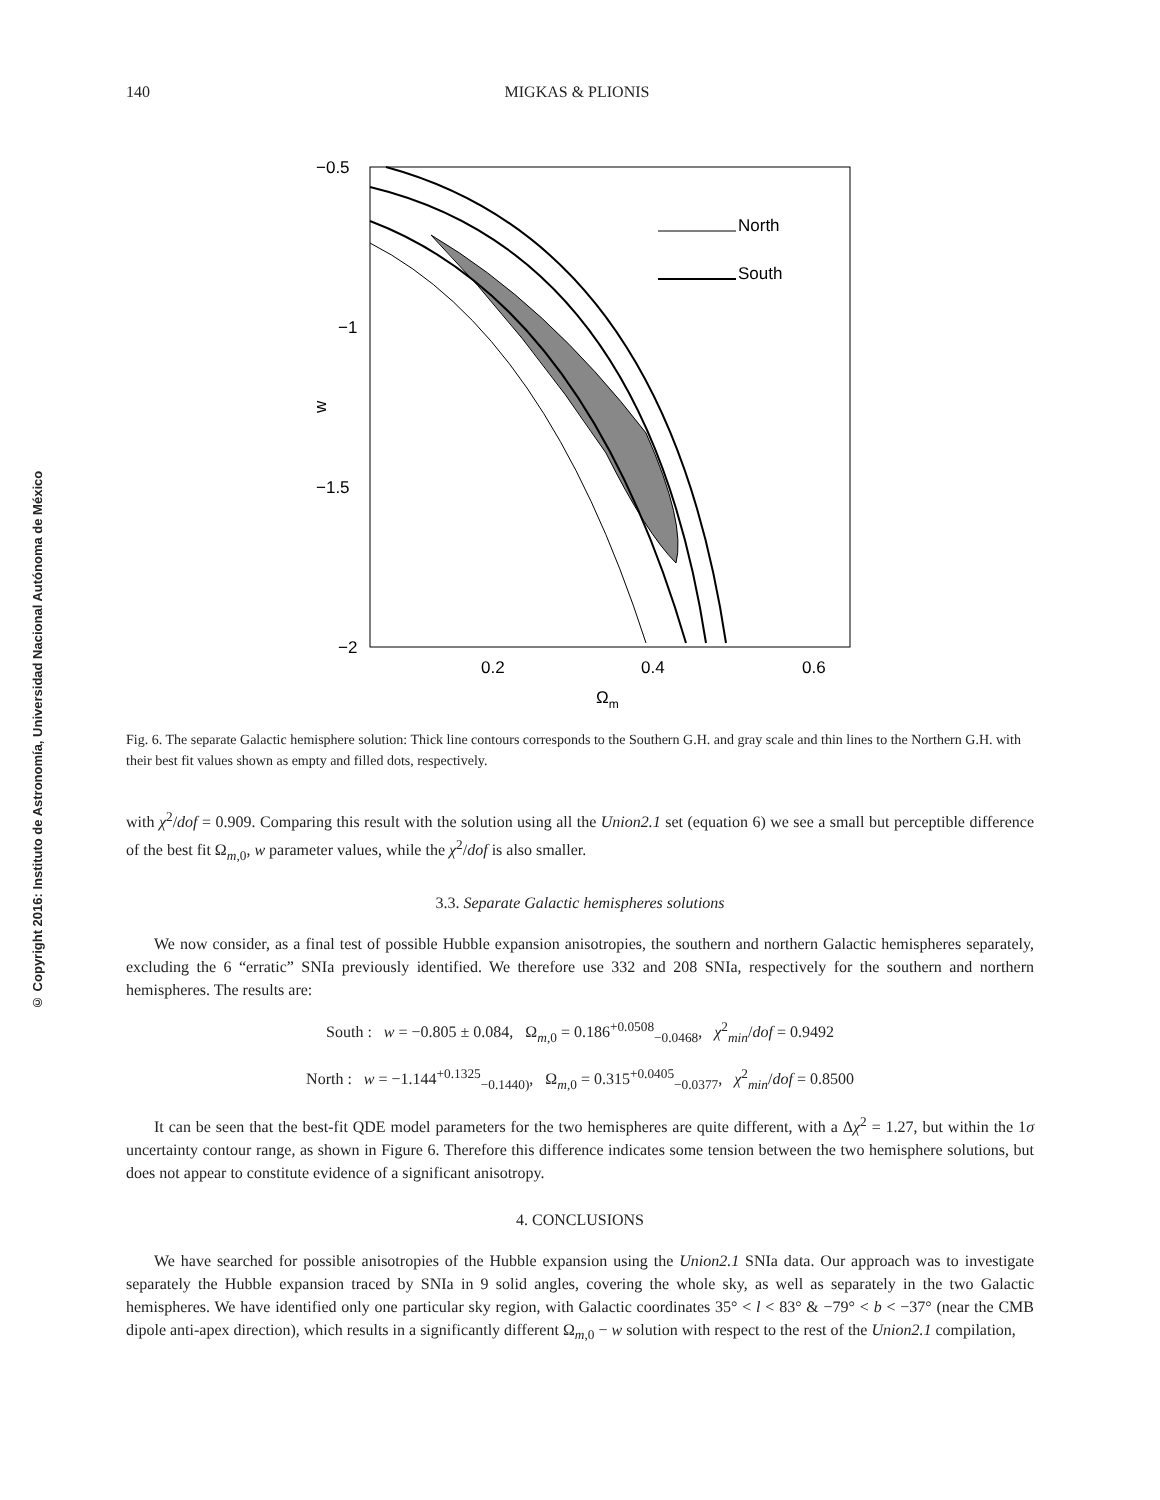© Copyright 2016: Instituto de Astronomía, Universidad Nacional Autónoma de México
140 MIGKAS & PLIONIS
−0.5
−1
−1.5
−2
0.2
0.4
0.6
w
Ωm
North
South
Fig. 6. The separate Galactic hemisphere solution: Thick line contours corresponds to the Southern G.H. and gray scale and thin lines to the Northern G.H. with their best fit values shown as empty and filled dots, respectively.
with χ<sup>2</sup>/dof = 0.909. Comparing this result with the solution using all the Union2.1 set (equation 6) we see a small but perceptible difference of the best fit Ω<sub>m,0</sub>, w parameter values, while the χ<sup>2</sup>/dof is also smaller.
3.3. Separate Galactic hemispheres solutions
We now consider, as a final test of possible Hubble expansion anisotropies, the southern and northern Galactic hemispheres separately, excluding the 6 “erratic” SNIa previously identified. We therefore use 332 and 208 SNIa, respectively for the southern and northern hemispheres. The results are:
South : w = −0.805 ± 0.084, Ω<sub>m,0</sub> = 0.186<sup>+0.0508</sup><sub>−0.0468</sub>, χ<sup>2</sup><sub>min</sub>/dof = 0.9492
North : w = −1.144<sup>+0.1325</sup><sub>−0.1440)</sub>, Ω<sub>m,0</sub> = 0.315<sup>+0.0405</sup><sub>−0.0377</sub>, χ<sup>2</sup><sub>min</sub>/dof = 0.8500
It can be seen that the best-fit QDE model parameters for the two hemispheres are quite different, with a Δχ<sup>2</sup> = 1.27, but within the 1σ uncertainty contour range, as shown in Figure 6. Therefore this difference indicates some tension between the two hemisphere solutions, but does not appear to constitute evidence of a significant anisotropy.
4. CONCLUSIONS
We have searched for possible anisotropies of the Hubble expansion using the Union2.1 SNIa data. Our approach was to investigate separately the Hubble expansion traced by SNIa in 9 solid angles, covering the whole sky, as well as separately in the two Galactic hemispheres. We have identified only one particular sky region, with Galactic coordinates 35° < l < 83° & −79° < b < −37° (near the CMB dipole anti-apex direction), which results in a significantly different Ω<sub>m,0</sub> − w solution with respect to the rest of the Union2.1 compilation,